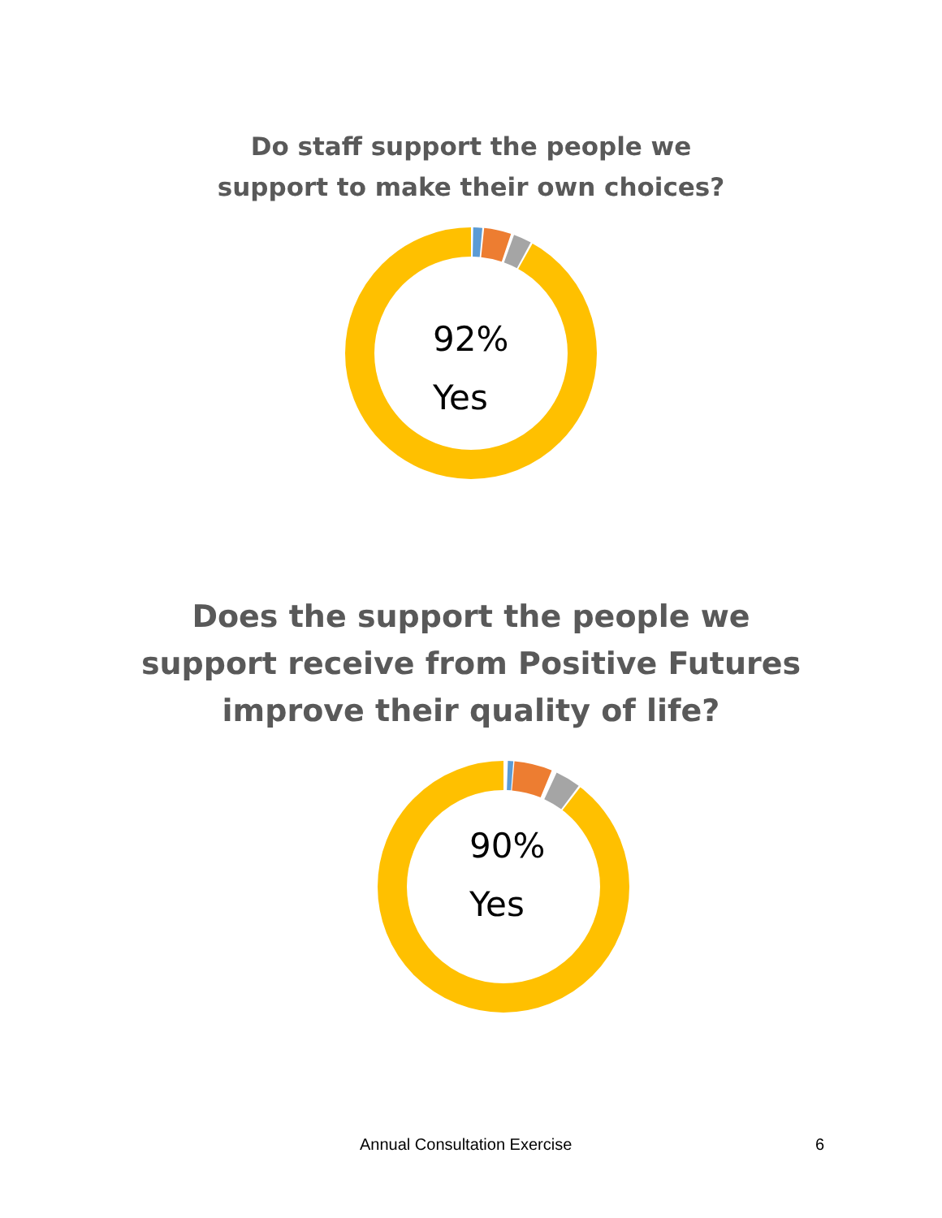Do staff support the people we
support to make their own choices?
92%
Yes
Does the support the people we
support receive from Positive Futures
improve their quality of life?
90%
Yes
Annual Consultation Exercise 6